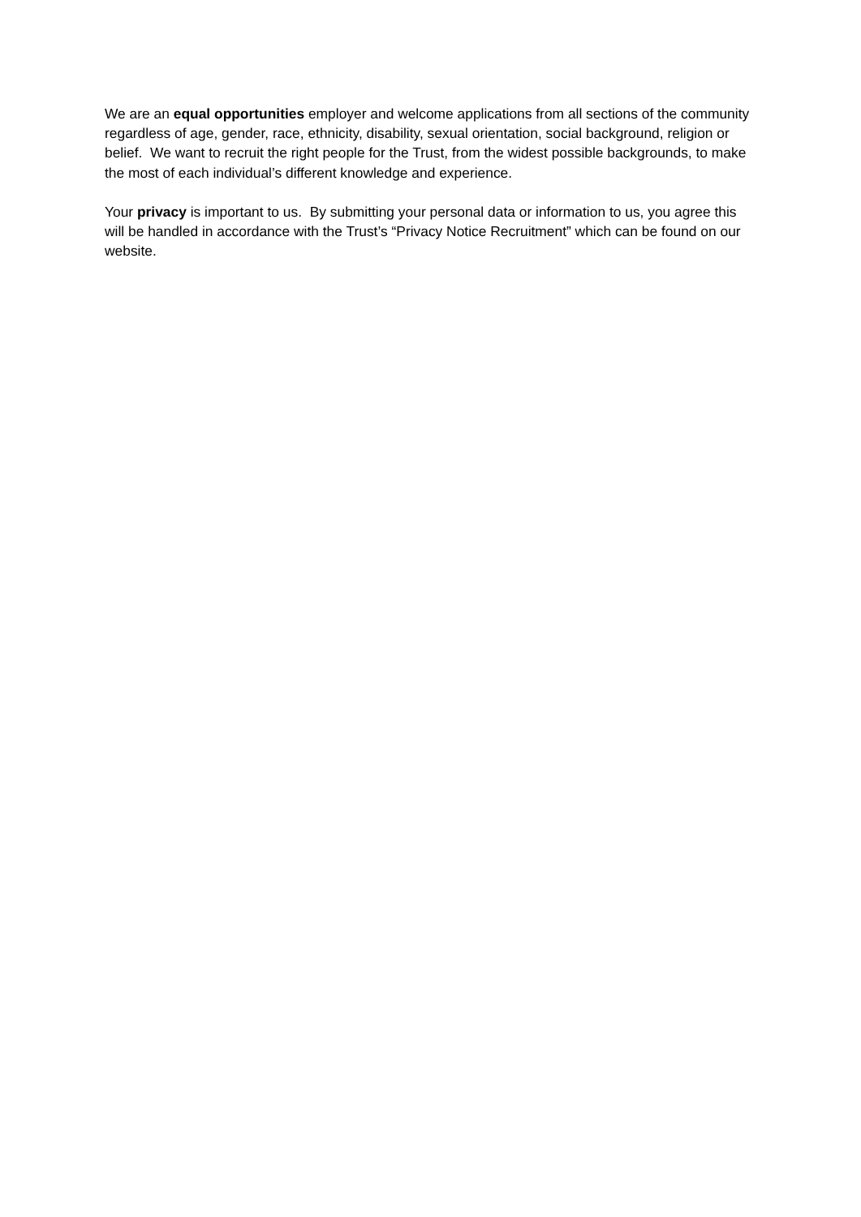We are an equal opportunities employer and welcome applications from all sections of the community regardless of age, gender, race, ethnicity, disability, sexual orientation, social background, religion or belief. We want to recruit the right people for the Trust, from the widest possible backgrounds, to make the most of each individual’s different knowledge and experience.
Your privacy is important to us. By submitting your personal data or information to us, you agree this will be handled in accordance with the Trust’s “Privacy Notice Recruitment” which can be found on our website.